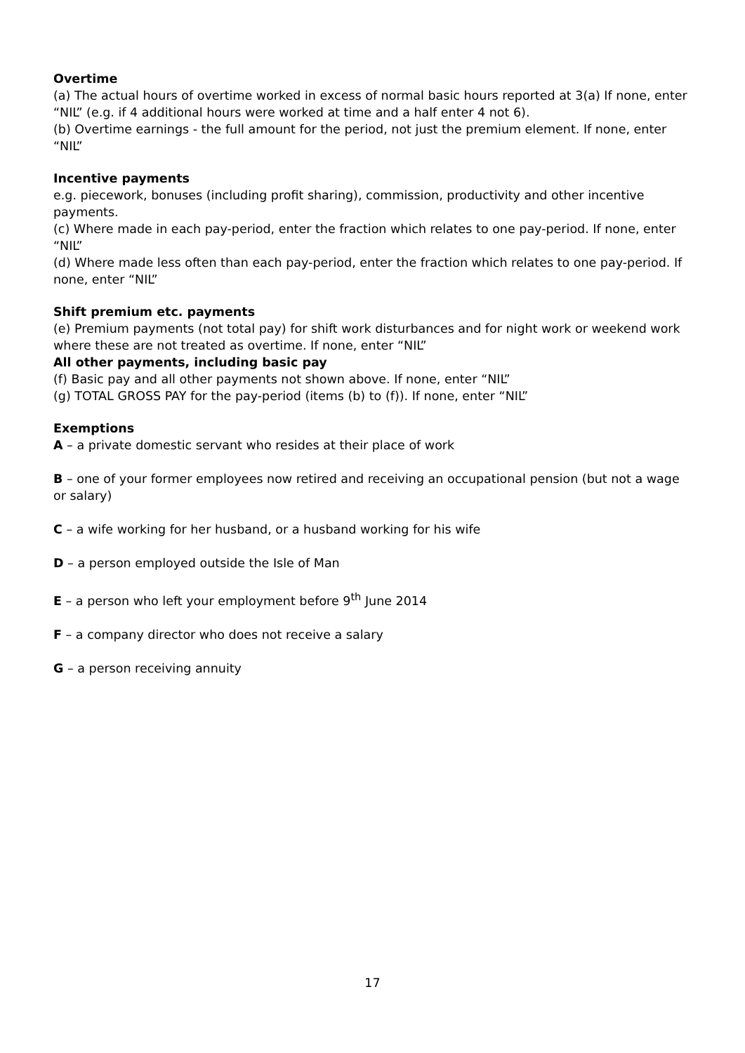Overtime
(a) The actual hours of overtime worked in excess of normal basic hours reported at 3(a) If none, enter “NIL” (e.g. if 4 additional hours were worked at time and a half enter 4 not 6).
(b) Overtime earnings - the full amount for the period, not just the premium element. If none, enter “NIL”
Incentive payments
e.g. piecework, bonuses (including profit sharing), commission, productivity and other incentive payments.
(c) Where made in each pay-period, enter the fraction which relates to one pay-period. If none, enter “NIL”
(d) Where made less often than each pay-period, enter the fraction which relates to one pay-period. If none, enter “NIL”
Shift premium etc. payments
(e) Premium payments (not total pay) for shift work disturbances and for night work or weekend work where these are not treated as overtime. If none, enter “NIL”
All other payments, including basic pay
(f) Basic pay and all other payments not shown above. If none, enter “NIL”
(g) TOTAL GROSS PAY for the pay-period (items (b) to (f)). If none, enter “NIL”
Exemptions
A – a private domestic servant who resides at their place of work
B – one of your former employees now retired and receiving an occupational pension (but not a wage or salary)
C – a wife working for her husband, or a husband working for his wife
D – a person employed outside the Isle of Man
E – a person who left your employment before 9<sup>th</sup> June 2014
F – a company director who does not receive a salary
G – a person receiving annuity
17